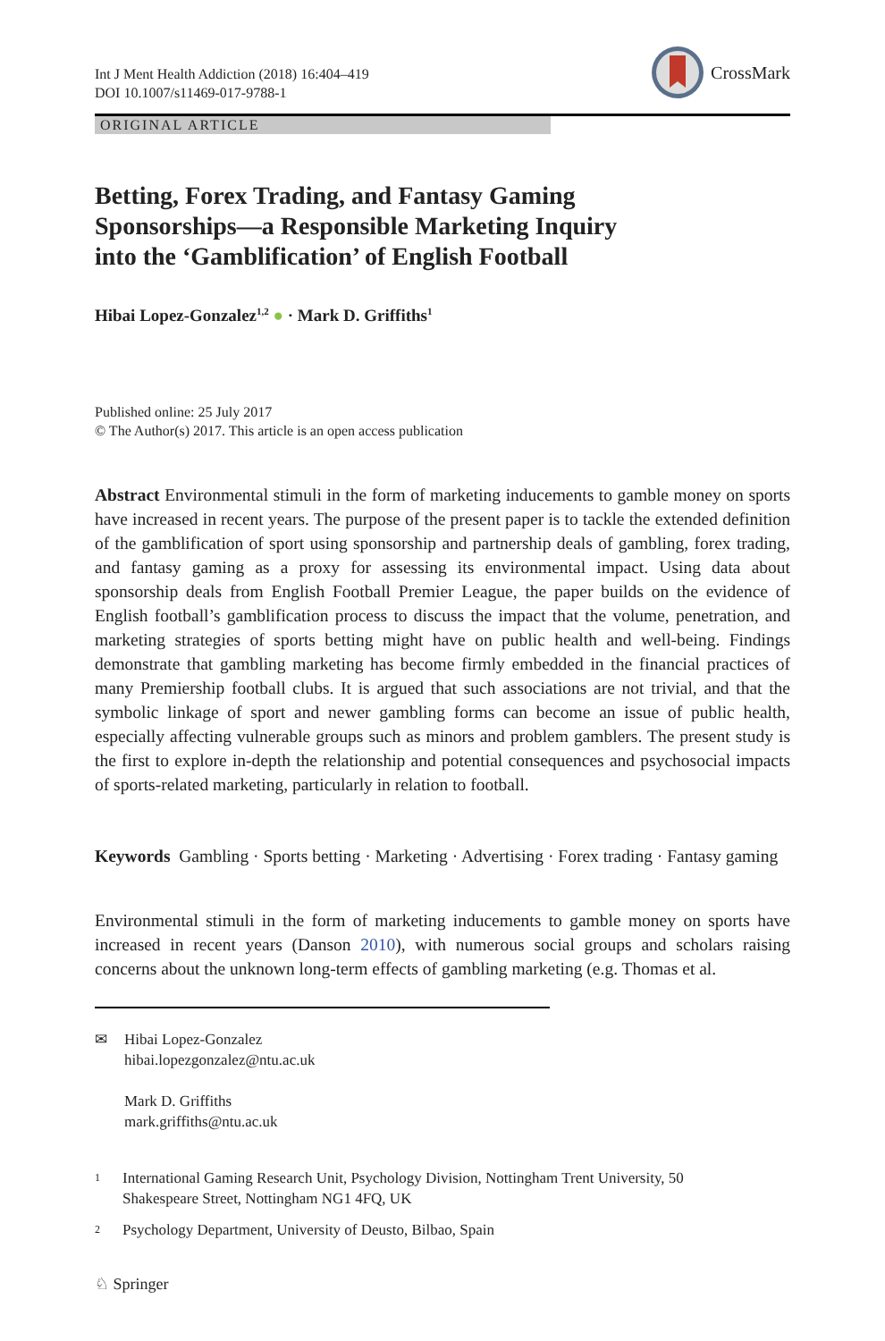Int J Ment Health Addiction (2018) 16:404–419
DOI 10.1007/s11469-017-9788-1
CrossMark
ORIGINAL ARTICLE
Betting, Forex Trading, and Fantasy Gaming
Sponsorships—a Responsible Marketing Inquiry
into the ‘Gamblification’ of English Football
Hibai Lopez-Gonzalez<sup>1,2</sup> ● · Mark D. Griffiths<sup>1</sup>
Published online: 25 July 2017
© The Author(s) 2017. This article is an open access publication
Abstract Environmental stimuli in the form of marketing inducements to gamble money on sports have increased in recent years. The purpose of the present paper is to tackle the extended definition of the gamblification of sport using sponsorship and partnership deals of gambling, forex trading, and fantasy gaming as a proxy for assessing its environmental impact. Using data about sponsorship deals from English Football Premier League, the paper builds on the evidence of English football’s gamblification process to discuss the impact that the volume, penetration, and marketing strategies of sports betting might have on public health and well-being. Findings demonstrate that gambling marketing has become firmly embedded in the financial practices of many Premiership football clubs. It is argued that such associations are not trivial, and that the symbolic linkage of sport and newer gambling forms can become an issue of public health, especially affecting vulnerable groups such as minors and problem gamblers. The present study is the first to explore in-depth the relationship and potential consequences and psychosocial impacts of sports-related marketing, particularly in relation to football.
Keywords Gambling · Sports betting · Marketing · Advertising · Forex trading · Fantasy gaming
Environmental stimuli in the form of marketing inducements to gamble money on sports have increased in recent years (Danson 2010), with numerous social groups and scholars raising concerns about the unknown long-term effects of gambling marketing (e.g. Thomas et al.
✉ Hibai Lopez-Gonzalez
hibai.lopezgonzalez@ntu.ac.uk
Mark D. Griffiths
mark.griffiths@ntu.ac.uk
1
International Gaming Research Unit, Psychology Division, Nottingham Trent University, 50
Shakespeare Street, Nottingham NG1 4FQ, UK
2
Psychology Department, University of Deusto, Bilbao, Spain
♘ Springer